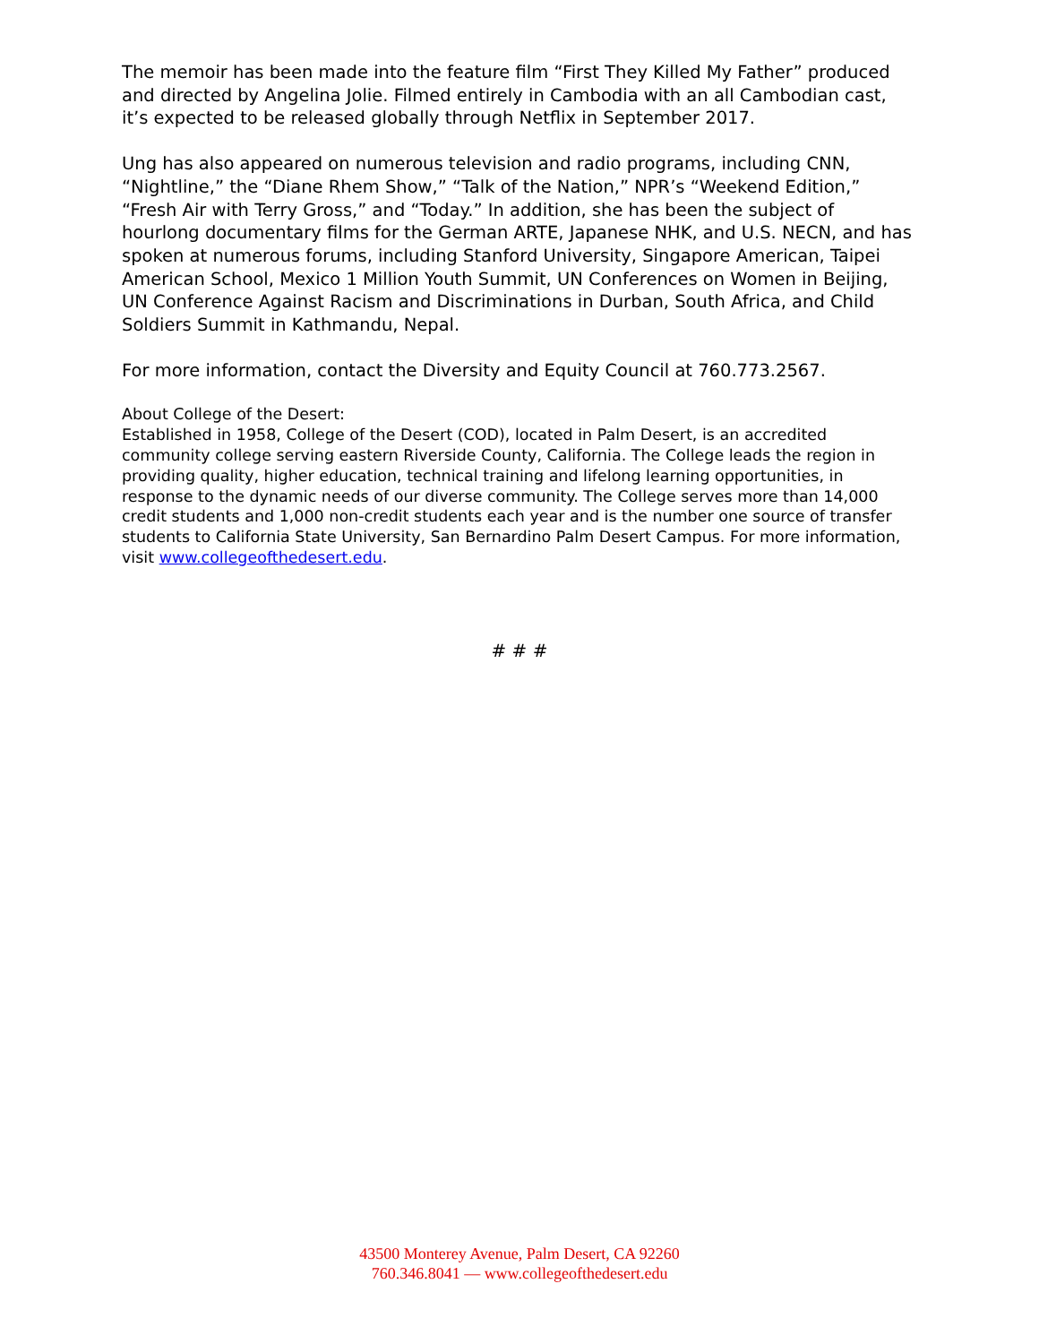The memoir has been made into the feature film “First They Killed My Father” produced and directed by Angelina Jolie. Filmed entirely in Cambodia with an all Cambodian cast, it’s expected to be released globally through Netflix in September 2017.
Ung has also appeared on numerous television and radio programs, including CNN, “Nightline,” the “Diane Rhem Show,” “Talk of the Nation,” NPR’s “Weekend Edition,” “Fresh Air with Terry Gross,” and “Today.” In addition, she has been the subject of hourlong documentary films for the German ARTE, Japanese NHK, and U.S. NECN, and has spoken at numerous forums, including Stanford University, Singapore American, Taipei American School, Mexico 1 Million Youth Summit, UN Conferences on Women in Beijing, UN Conference Against Racism and Discriminations in Durban, South Africa, and Child Soldiers Summit in Kathmandu, Nepal.
For more information, contact the Diversity and Equity Council at 760.773.2567.
About College of the Desert:
Established in 1958, College of the Desert (COD), located in Palm Desert, is an accredited community college serving eastern Riverside County, California. The College leads the region in providing quality, higher education, technical training and lifelong learning opportunities, in response to the dynamic needs of our diverse community. The College serves more than 14,000 credit students and 1,000 non-credit students each year and is the number one source of transfer students to California State University, San Bernardino Palm Desert Campus. For more information, visit www.collegeofthedesert.edu.
# # #
43500 Monterey Avenue, Palm Desert, CA 92260
760.346.8041 — www.collegeofthedesert.edu